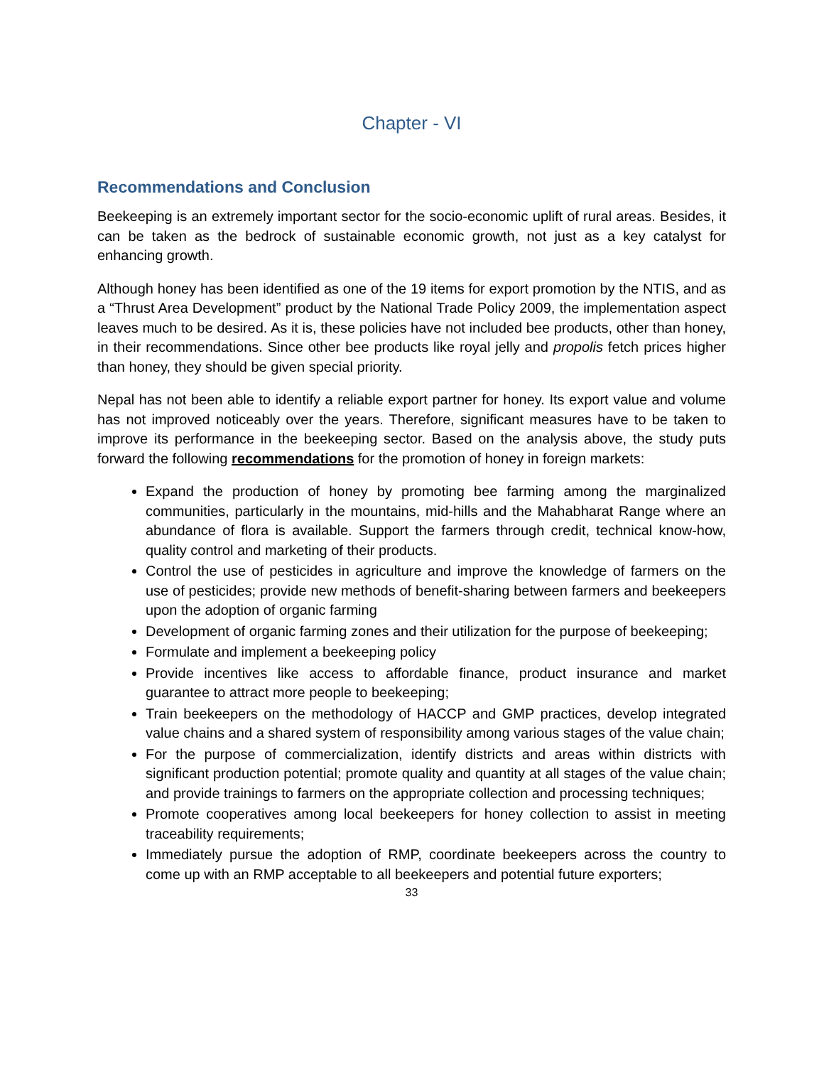Chapter - VI
Recommendations and Conclusion
Beekeeping is an extremely important sector for the socio-economic uplift of rural areas. Besides, it can be taken as the bedrock of sustainable economic growth, not just as a key catalyst for enhancing growth.
Although honey has been identified as one of the 19 items for export promotion by the NTIS, and as a “Thrust Area Development” product by the National Trade Policy 2009, the implementation aspect leaves much to be desired. As it is, these policies have not included bee products, other than honey, in their recommendations. Since other bee products like royal jelly and propolis fetch prices higher than honey, they should be given special priority.
Nepal has not been able to identify a reliable export partner for honey. Its export value and volume has not improved noticeably over the years. Therefore, significant measures have to be taken to improve its performance in the beekeeping sector. Based on the analysis above, the study puts forward the following recommendations for the promotion of honey in foreign markets:
Expand the production of honey by promoting bee farming among the marginalized communities, particularly in the mountains, mid-hills and the Mahabharat Range where an abundance of flora is available. Support the farmers through credit, technical know-how, quality control and marketing of their products.
Control the use of pesticides in agriculture and improve the knowledge of farmers on the use of pesticides; provide new methods of benefit-sharing between farmers and beekeepers upon the adoption of organic farming
Development of organic farming zones and their utilization for the purpose of beekeeping;
Formulate and implement a beekeeping policy
Provide incentives like access to affordable finance, product insurance and market guarantee to attract more people to beekeeping;
Train beekeepers on the methodology of HACCP and GMP practices, develop integrated value chains and a shared system of responsibility among various stages of the value chain;
For the purpose of commercialization, identify districts and areas within districts with significant production potential; promote quality and quantity at all stages of the value chain; and provide trainings to farmers on the appropriate collection and processing techniques;
Promote cooperatives among local beekeepers for honey collection to assist in meeting traceability requirements;
Immediately pursue the adoption of RMP, coordinate beekeepers across the country to come up with an RMP acceptable to all beekeepers and potential future exporters;
33